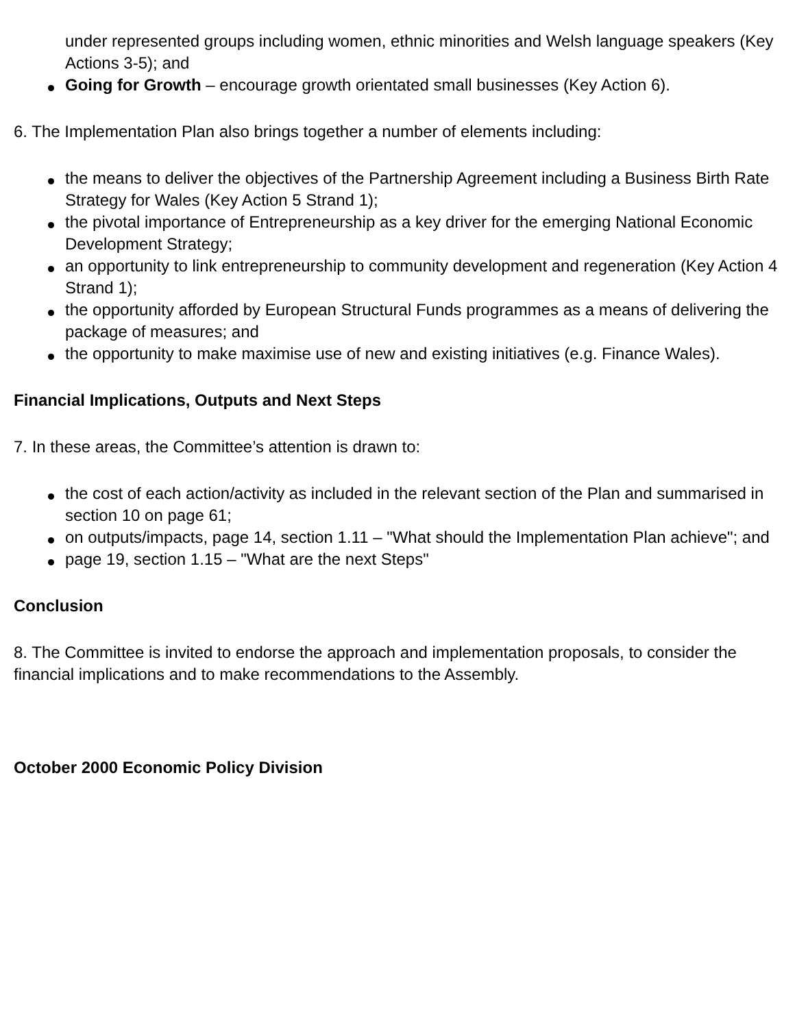under represented groups including women, ethnic minorities and Welsh language speakers (Key Actions 3-5); and
Going for Growth – encourage growth orientated small businesses (Key Action 6).
6. The Implementation Plan also brings together a number of elements including:
the means to deliver the objectives of the Partnership Agreement including a Business Birth Rate Strategy for Wales (Key Action 5 Strand 1);
the pivotal importance of Entrepreneurship as a key driver for the emerging National Economic Development Strategy;
an opportunity to link entrepreneurship to community development and regeneration (Key Action 4 Strand 1);
the opportunity afforded by European Structural Funds programmes as a means of delivering the package of measures; and
the opportunity to make maximise use of new and existing initiatives (e.g. Finance Wales).
Financial Implications, Outputs and Next Steps
7. In these areas, the Committee’s attention is drawn to:
the cost of each action/activity as included in the relevant section of the Plan and summarised in section 10 on page 61;
on outputs/impacts, page 14, section 1.11 – "What should the Implementation Plan achieve"; and
page 19, section 1.15 – "What are the next Steps"
Conclusion
8. The Committee is invited to endorse the approach and implementation proposals, to consider the financial implications and to make recommendations to the Assembly.
October 2000 Economic Policy Division